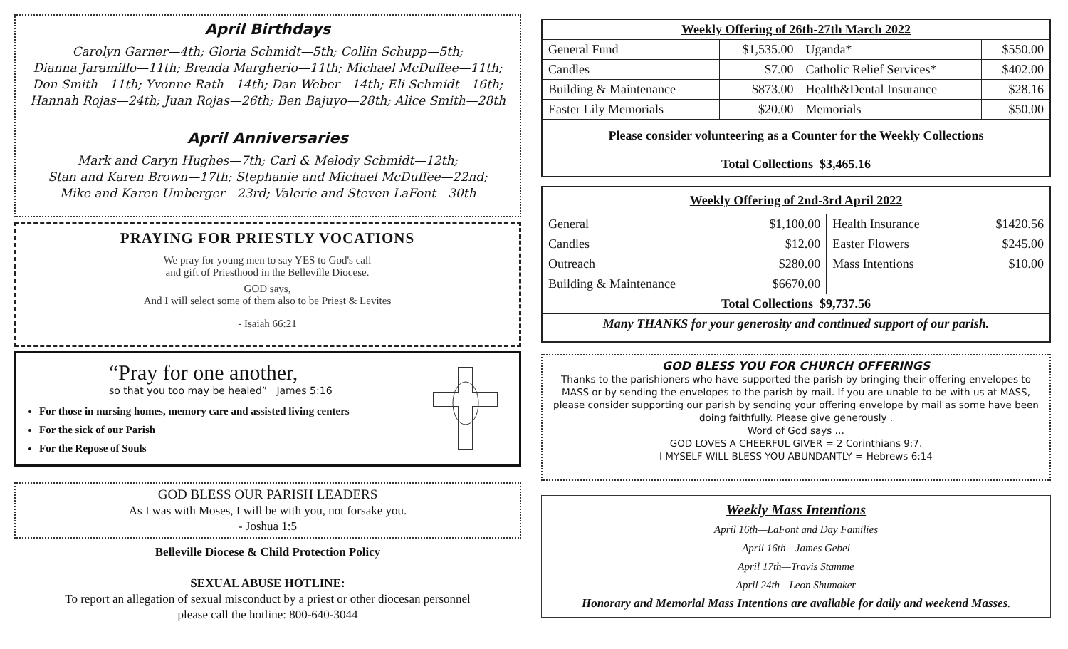April Birthdays
Carolyn Garner—4th; Gloria Schmidt—5th; Collin Schupp—5th;
Dianna Jaramillo—11th; Brenda Margherio—11th; Michael McDuffee—11th;
Don Smith—11th; Yvonne Rath—14th; Dan Weber—14th; Eli Schmidt—16th;
Hannah Rojas—24th; Juan Rojas—26th; Ben Bajuyo—28th; Alice Smith—28th
April Anniversaries
Mark and Caryn Hughes—7th; Carl & Melody Schmidt—12th;
Stan and Karen Brown—17th; Stephanie and Michael McDuffee—22nd;
Mike and Karen Umberger—23rd; Valerie and Steven LaFont—30th
PRAYING FOR PRIESTLY VOCATIONS
We pray for young men to say YES to God's call
and gift of Priesthood in the Belleville Diocese.
GOD says,
And I will select some of them also to be Priest & Levites
- Isaiah 66:21
“Pray for one another,
so that you too may be healed” James 5:16
For those in nursing homes, memory care and assisted living centers
For the sick of our Parish
For the Repose of Souls
GOD BLESS OUR PARISH LEADERS
As I was with Moses, I will be with you, not forsake you.
- Joshua 1:5
Belleville Diocese & Child Protection Policy
SEXUAL ABUSE HOTLINE:
To report an allegation of sexual misconduct by a priest or other diocesan personnel
please call the hotline: 800-640-3044
| Weekly Offering of 26th-27th March 2022 | | | |
| --- | --- | --- | --- |
| General Fund | $1,535.00 | Uganda* | $550.00 |
| Candles | $7.00 | Catholic Relief Services* | $402.00 |
| Building & Maintenance | $873.00 | Health&Dental Insurance | $28.16 |
| Easter Lily Memorials | $20.00 | Memorials | $50.00 |
| Please consider volunteering as a Counter for the Weekly Collections | | | |
| Total Collections $3,465.16 | | | |
| Weekly Offering of 2nd-3rd April 2022 | | | |
| --- | --- | --- | --- |
| General | $1,100.00 | Health Insurance | $1420.56 |
| Candles | $12.00 | Easter Flowers | $245.00 |
| Outreach | $280.00 | Mass Intentions | $10.00 |
| Building & Maintenance | $6670.00 | | |
| Total Collections $9,737.56 | | | |
| Many THANKS for your generosity and continued support of our parish. | | | |
GOD BLESS YOU FOR CHURCH OFFERINGS
Thanks to the parishioners who have supported the parish by bringing their offering envelopes to MASS or by sending the envelopes to the parish by mail. If you are unable to be with us at MASS, please consider supporting our parish by sending your offering envelope by mail as some have been doing faithfully. Please give generously .
Word of God says …
GOD LOVES A CHEERFUL GIVER = 2 Corinthians 9:7.
I MYSELF WILL BLESS YOU ABUNDANTLY = Hebrews 6:14
Weekly Mass Intentions
April 16th—LaFont and Day Families
April 16th—James Gebel
April 17th—Travis Stamme
April 24th—Leon Shumaker
Honorary and Memorial Mass Intentions are available for daily and weekend Masses.